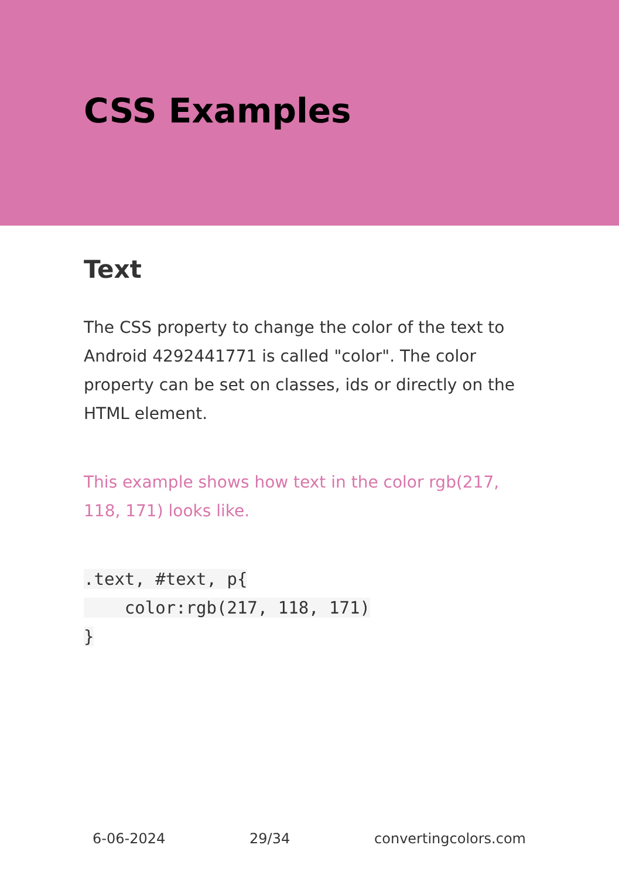CSS Examples
Text
The CSS property to change the color of the text to Android 4292441771 is called "color". The color property can be set on classes, ids or directly on the HTML element.
This example shows how text in the color rgb(217, 118, 171) looks like.
.text, #text, p{
    color:rgb(217, 118, 171)
}
6-06-2024 29/34 convertingcolors.com